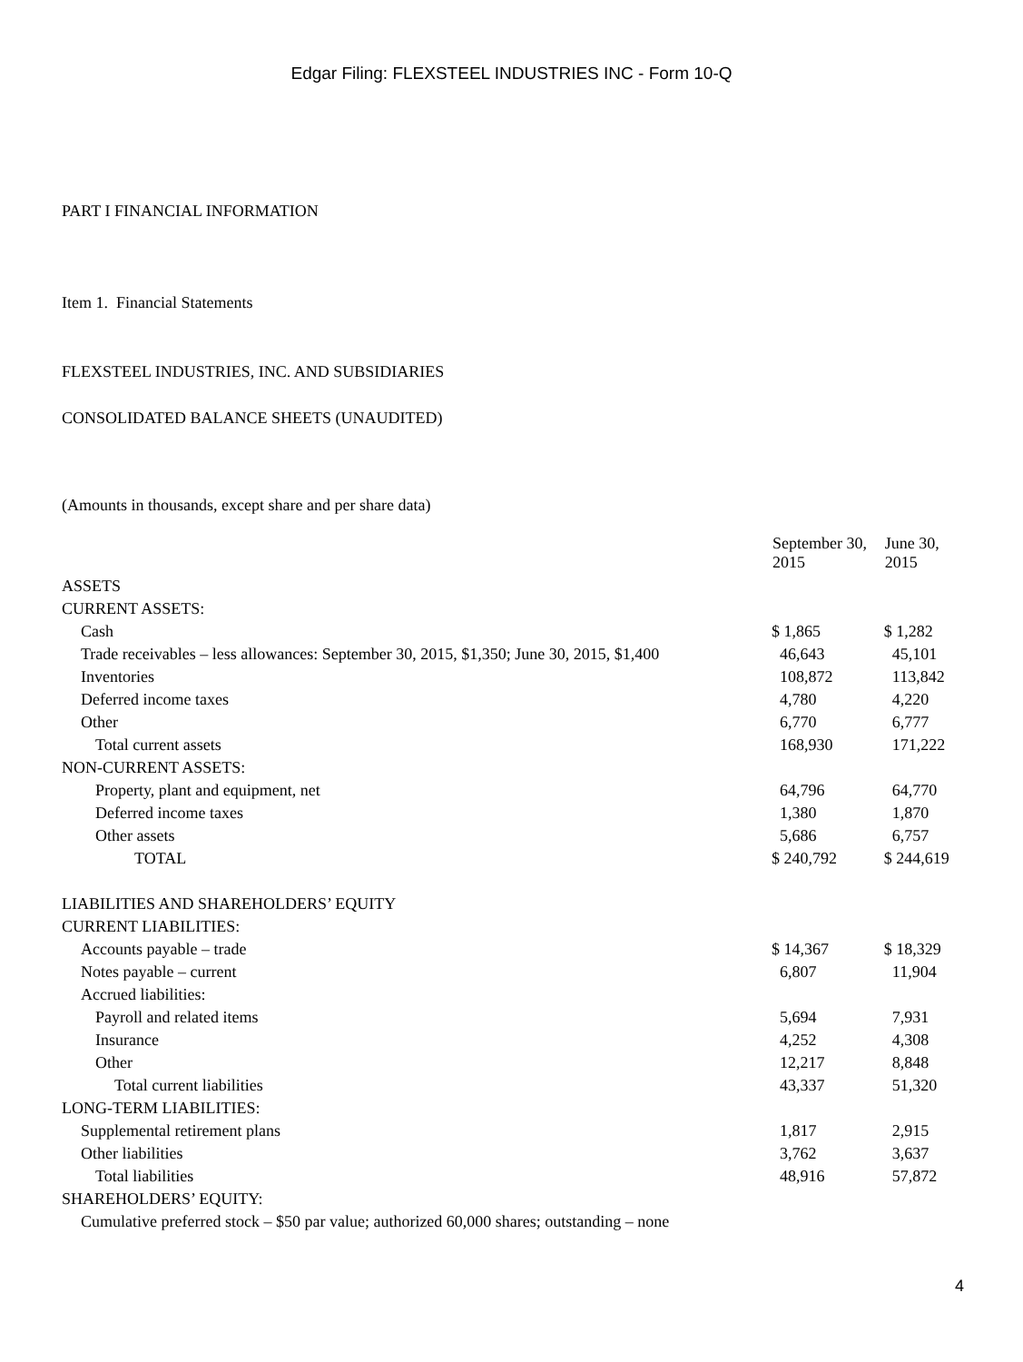Edgar Filing: FLEXSTEEL INDUSTRIES INC - Form 10-Q
PART I FINANCIAL INFORMATION
Item 1. Financial Statements
FLEXSTEEL INDUSTRIES, INC. AND SUBSIDIARIES
CONSOLIDATED BALANCE SHEETS (UNAUDITED)
(Amounts in thousands, except share and per share data)
| | September 30, 2015 | June 30, 2015 |
| --- | --- | --- |
| ASSETS | | |
| CURRENT ASSETS: | | |
| Cash | $ 1,865 | $ 1,282 |
| Trade receivables – less allowances: September 30, 2015, $1,350; June 30, 2015, $1,400 | 46,643 | 45,101 |
| Inventories | 108,872 | 113,842 |
| Deferred income taxes | 4,780 | 4,220 |
| Other | 6,770 | 6,777 |
| Total current assets | 168,930 | 171,222 |
| NON-CURRENT ASSETS: | | |
| Property, plant and equipment, net | 64,796 | 64,770 |
| Deferred income taxes | 1,380 | 1,870 |
| Other assets | 5,686 | 6,757 |
| TOTAL | $ 240,792 | $ 244,619 |
| LIABILITIES AND SHAREHOLDERS’ EQUITY | | |
| CURRENT LIABILITIES: | | |
| Accounts payable – trade | $ 14,367 | $ 18,329 |
| Notes payable – current | 6,807 | 11,904 |
| Accrued liabilities: | | |
| Payroll and related items | 5,694 | 7,931 |
| Insurance | 4,252 | 4,308 |
| Other | 12,217 | 8,848 |
| Total current liabilities | 43,337 | 51,320 |
| LONG-TERM LIABILITIES: | | |
| Supplemental retirement plans | 1,817 | 2,915 |
| Other liabilities | 3,762 | 3,637 |
| Total liabilities | 48,916 | 57,872 |
| SHAREHOLDERS’ EQUITY: | | |
| Cumulative preferred stock – $50 par value; authorized 60,000 shares; outstanding – none | | |
4